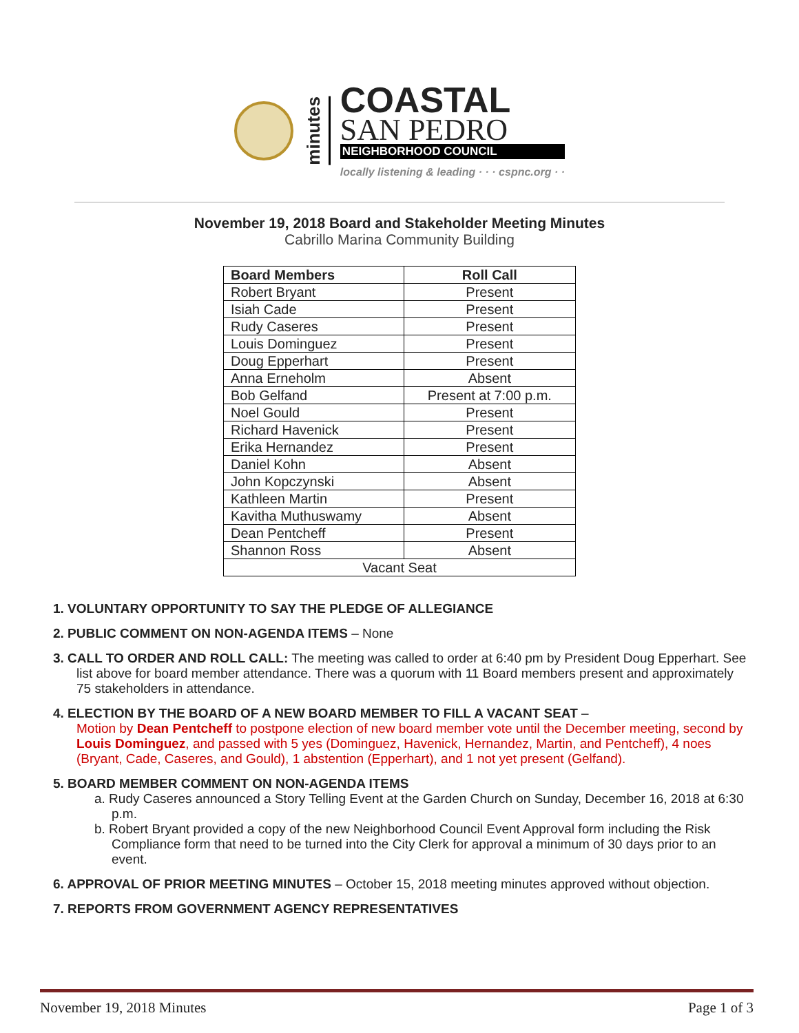minutes
COASTAL
SAN PEDRO
NEIGHBORHOOD COUNCIL
locally listening & leading · · · cspnc.org · ·
November 19, 2018 Board and Stakeholder Meeting Minutes
Cabrillo Marina Community Building
| Board Members | Roll Call |
| --- | --- |
| Robert Bryant | Present |
| Isiah Cade | Present |
| Rudy Caseres | Present |
| Louis Dominguez | Present |
| Doug Epperhart | Present |
| Anna Erneholm | Absent |
| Bob Gelfand | Present at 7:00 p.m. |
| Noel Gould | Present |
| Richard Havenick | Present |
| Erika Hernandez | Present |
| Daniel Kohn | Absent |
| John Kopczynski | Absent |
| Kathleen Martin | Present |
| Kavitha Muthuswamy | Absent |
| Dean Pentcheff | Present |
| Shannon Ross | Absent |
| Vacant Seat | |
1. VOLUNTARY OPPORTUNITY TO SAY THE PLEDGE OF ALLEGIANCE
2. PUBLIC COMMENT ON NON-AGENDA ITEMS – None
3. CALL TO ORDER AND ROLL CALL: The meeting was called to order at 6:40 pm by President Doug Epperhart. See list above for board member attendance. There was a quorum with 11 Board members present and approximately 75 stakeholders in attendance.
4. ELECTION BY THE BOARD OF A NEW BOARD MEMBER TO FILL A VACANT SEAT –
Motion by Dean Pentcheff to postpone election of new board member vote until the December meeting, second by Louis Dominguez, and passed with 5 yes (Dominguez, Havenick, Hernandez, Martin, and Pentcheff), 4 noes (Bryant, Cade, Caseres, and Gould), 1 abstention (Epperhart), and 1 not yet present (Gelfand).
5. BOARD MEMBER COMMENT ON NON-AGENDA ITEMS
a. Rudy Caseres announced a Story Telling Event at the Garden Church on Sunday, December 16, 2018 at 6:30 p.m.
b. Robert Bryant provided a copy of the new Neighborhood Council Event Approval form including the Risk Compliance form that need to be turned into the City Clerk for approval a minimum of 30 days prior to an event.
6. APPROVAL OF PRIOR MEETING MINUTES – October 15, 2018 meeting minutes approved without objection.
7. REPORTS FROM GOVERNMENT AGENCY REPRESENTATIVES
November 19, 2018 Minutes Page 1 of 3